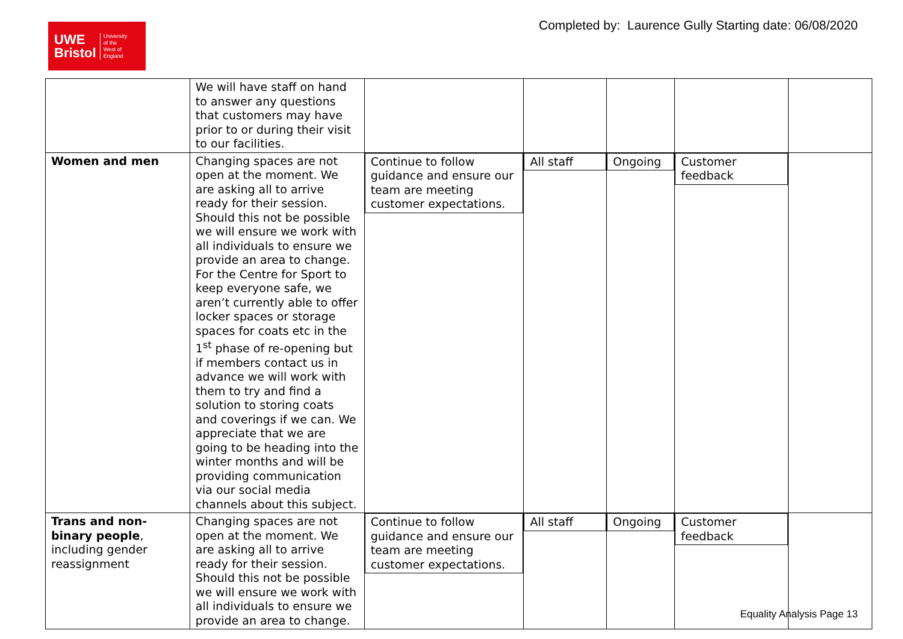UWE
Bristol University
of the
West of
England
Completed by: Laurence Gully Starting date: 06/08/2020
| | We will have staff on hand to answer any questions that customers may have prior to or during their visit to our facilities. | | | | | |
| Women and men | Changing spaces are not open at the moment. We are asking all to arrive ready for their session. Should this not be possible we will ensure we work with all individuals to ensure we provide an area to change. For the Centre for Sport to keep everyone safe, we aren’t currently able to offer locker spaces or storage spaces for coats etc in the 1<sup>st</sup> phase of re-opening but if members contact us in advance we will work with them to try and find a solution to storing coats and coverings if we can. We appreciate that we are going to be heading into the winter months and will be providing communication via our social media channels about this subject. | Continue to follow guidance and ensure our team are meeting customer expectations. | All staff | Ongoing | Customer feedback | |
| Trans and non-binary people , including gender reassignment | Changing spaces are not open at the moment. We are asking all to arrive ready for their session. Should this not be possible we will ensure we work with all individuals to ensure we provide an area to change. | Continue to follow guidance and ensure our team are meeting customer expectations. | All staff | Ongoing | Customer feedback | |
Equality Analysis Page 13